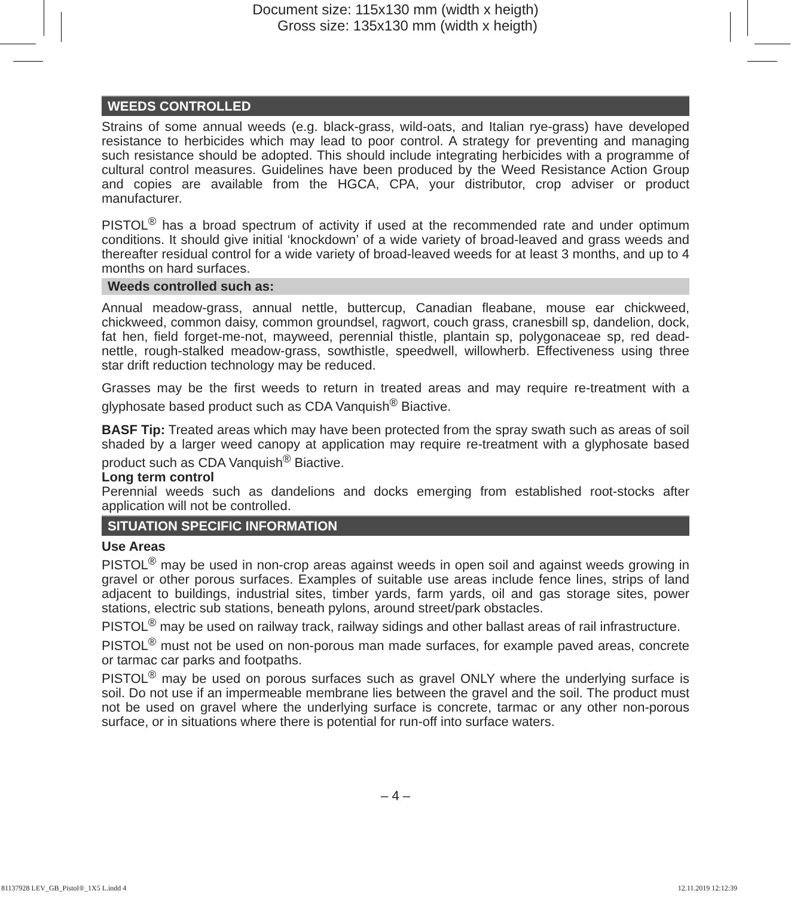Document size: 115x130 mm (width x heigth)
Gross size: 135x130 mm (width x heigth)
WEEDS CONTROLLED
Strains of some annual weeds (e.g. black-grass, wild-oats, and Italian rye-grass) have developed resistance to herbicides which may lead to poor control. A strategy for preventing and managing such resistance should be adopted. This should include integrating herbicides with a programme of cultural control measures. Guidelines have been produced by the Weed Resistance Action Group and copies are available from the HGCA, CPA, your distributor, crop adviser or product manufacturer.
PISTOL<sup>®</sup> has a broad spectrum of activity if used at the recommended rate and under optimum conditions. It should give initial ‘knockdown’ of a wide variety of broad-leaved and grass weeds and thereafter residual control for a wide variety of broad-leaved weeds for at least 3 months, and up to 4 months on hard surfaces.
Weeds controlled such as:
Annual meadow-grass, annual nettle, buttercup, Canadian fleabane, mouse ear chickweed, chickweed, common daisy, common groundsel, ragwort, couch grass, cranesbill sp, dandelion, dock, fat hen, field forget-me-not, mayweed, perennial thistle, plantain sp, polygonaceae sp, red dead-nettle, rough-stalked meadow-grass, sowthistle, speedwell, willowherb. Effectiveness using three star drift reduction technology may be reduced.
Grasses may be the first weeds to return in treated areas and may require re-treatment with a glyphosate based product such as CDA Vanquish<sup>®</sup> Biactive.
BASF Tip: Treated areas which may have been protected from the spray swath such as areas of soil shaded by a larger weed canopy at application may require re-treatment with a glyphosate based product such as CDA Vanquish<sup>®</sup> Biactive.
Long term control
Perennial weeds such as dandelions and docks emerging from established root-stocks after application will not be controlled.
SITUATION SPECIFIC INFORMATION
Use Areas
PISTOL<sup>®</sup> may be used in non-crop areas against weeds in open soil and against weeds growing in gravel or other porous surfaces. Examples of suitable use areas include fence lines, strips of land adjacent to buildings, industrial sites, timber yards, farm yards, oil and gas storage sites, power stations, electric sub stations, beneath pylons, around street/park obstacles.
PISTOL<sup>®</sup> may be used on railway track, railway sidings and other ballast areas of rail infrastructure.
PISTOL<sup>®</sup> must not be used on non-porous man made surfaces, for example paved areas, concrete or tarmac car parks and footpaths.
PISTOL<sup>®</sup> may be used on porous surfaces such as gravel ONLY where the underlying surface is soil. Do not use if an impermeable membrane lies between the gravel and the soil. The product must not be used on gravel where the underlying surface is concrete, tarmac or any other non-porous surface, or in situations where there is potential for run-off into surface waters.
– 4 –
81137928 LEV_GB_Pistol®_1X5 L.indd 4
12.11.2019 12:12:39